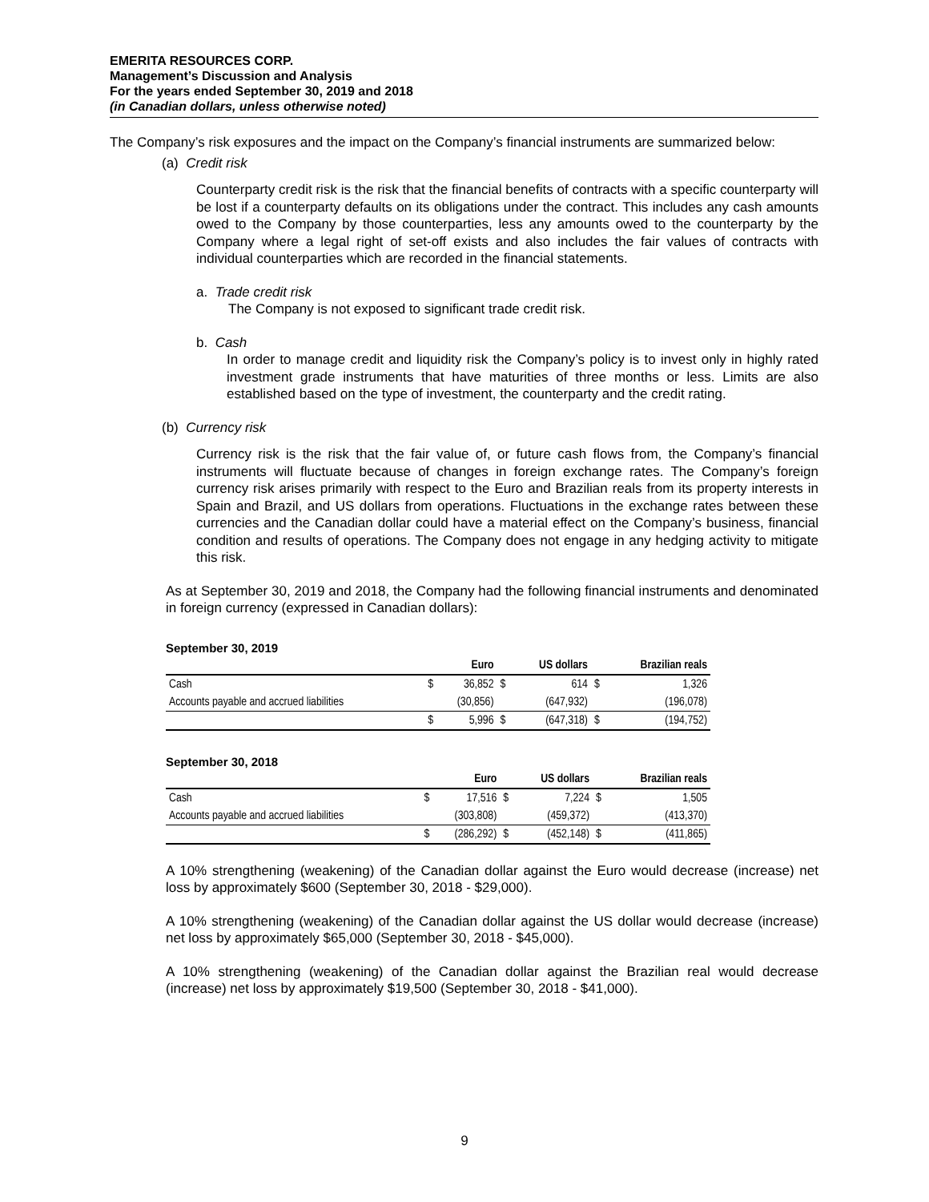EMERITA RESOURCES CORP.
Management’s Discussion and Analysis
For the years ended September 30, 2019 and 2018
(in Canadian dollars, unless otherwise noted)
The Company’s risk exposures and the impact on the Company’s financial instruments are summarized below:
(a) Credit risk
Counterparty credit risk is the risk that the financial benefits of contracts with a specific counterparty will be lost if a counterparty defaults on its obligations under the contract. This includes any cash amounts owed to the Company by those counterparties, less any amounts owed to the counterparty by the Company where a legal right of set-off exists and also includes the fair values of contracts with individual counterparties which are recorded in the financial statements.
a. Trade credit risk
The Company is not exposed to significant trade credit risk.
b. Cash
In order to manage credit and liquidity risk the Company’s policy is to invest only in highly rated investment grade instruments that have maturities of three months or less. Limits are also established based on the type of investment, the counterparty and the credit rating.
(b) Currency risk
Currency risk is the risk that the fair value of, or future cash flows from, the Company’s financial instruments will fluctuate because of changes in foreign exchange rates. The Company’s foreign currency risk arises primarily with respect to the Euro and Brazilian reals from its property interests in Spain and Brazil, and US dollars from operations. Fluctuations in the exchange rates between these currencies and the Canadian dollar could have a material effect on the Company’s business, financial condition and results of operations. The Company does not engage in any hedging activity to mitigate this risk.
As at September 30, 2019 and 2018, the Company had the following financial instruments and denominated in foreign currency (expressed in Canadian dollars):
September 30, 2019
| | | Euro | | US dollars | | Brazilian reals |
| --- | --- | --- | --- | --- | --- | --- |
| Cash | $ | 36,852 | $ | 614 | $ | 1,326 |
| Accounts payable and accrued liabilities | | (30,856) | | (647,932) | | (196,078) |
| | $ | 5,996 | $ | (647,318) | $ | (194,752) |
September 30, 2018
| | | Euro | | US dollars | | Brazilian reals |
| --- | --- | --- | --- | --- | --- | --- |
| Cash | $ | 17,516 | $ | 7,224 | $ | 1,505 |
| Accounts payable and accrued liabilities | | (303,808) | | (459,372) | | (413,370) |
| | $ | (286,292) | $ | (452,148) | $ | (411,865) |
A 10% strengthening (weakening) of the Canadian dollar against the Euro would decrease (increase) net loss by approximately $600 (September 30, 2018 - $29,000).
A 10% strengthening (weakening) of the Canadian dollar against the US dollar would decrease (increase) net loss by approximately $65,000 (September 30, 2018 - $45,000).
A 10% strengthening (weakening) of the Canadian dollar against the Brazilian real would decrease (increase) net loss by approximately $19,500 (September 30, 2018 - $41,000).
9